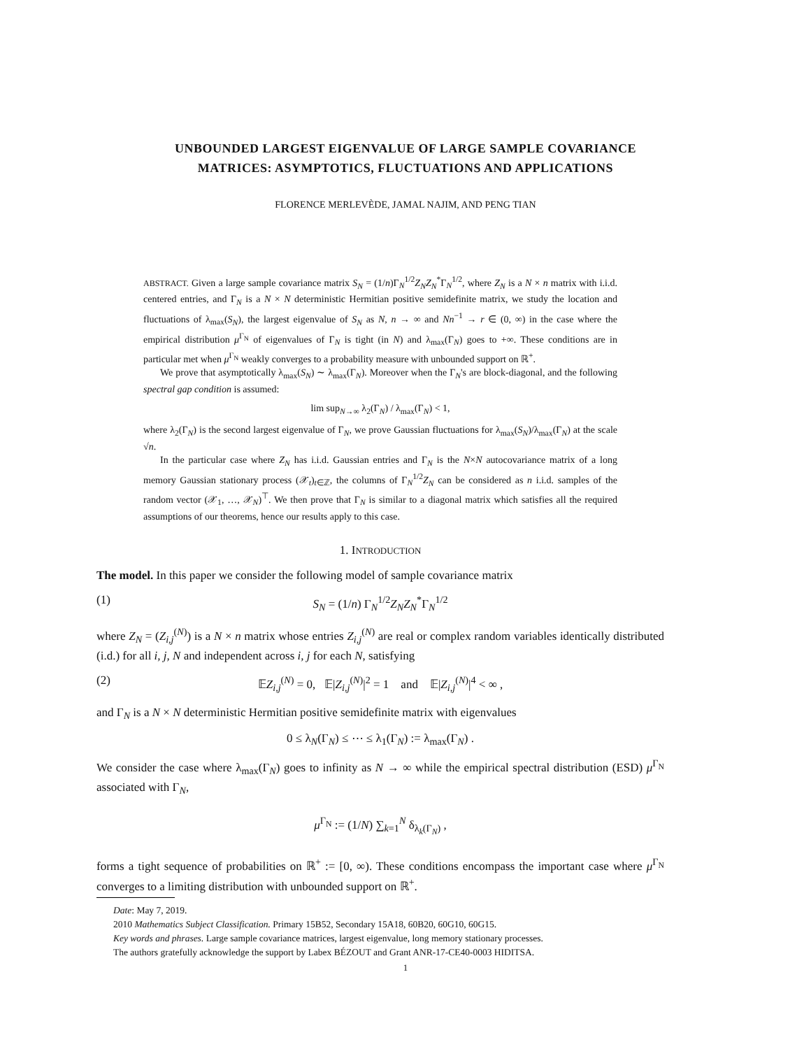UNBOUNDED LARGEST EIGENVALUE OF LARGE SAMPLE COVARIANCE
MATRICES: ASYMPTOTICS, FLUCTUATIONS AND APPLICATIONS
FLORENCE MERLEVÈDE, JAMAL NAJIM, AND PENG TIAN
ABSTRACT. Given a large sample covariance matrix S<sub>N</sub> = (1/n)Γ<sub>N</sub><sup>1/2</sup>Z<sub>N</sub>Z<sub>N</sub><sup>*</sup>Γ<sub>N</sub><sup>1/2</sup>, where Z<sub>N</sub> is a N × n matrix with i.i.d. centered entries, and Γ<sub>N</sub> is a N × N deterministic Hermitian positive semidefinite matrix, we study the location and fluctuations of λ<sub>max</sub>(S<sub>N</sub>), the largest eigenvalue of S<sub>N</sub> as N, n → ∞ and Nn<sup>−1</sup> → r ∈ (0, ∞) in the case where the empirical distribution μ<sup>Γ<sub>N</sub></sup> of eigenvalues of Γ<sub>N</sub> is tight (in N) and λ<sub>max</sub>(Γ<sub>N</sub>) goes to +∞. These conditions are in particular met when μ<sup>Γ<sub>N</sub></sup> weakly converges to a probability measure with unbounded support on ℝ<sup>+</sup>.
We prove that asymptotically λ<sub>max</sub>(S<sub>N</sub>) ∼ λ<sub>max</sub>(Γ<sub>N</sub>). Moreover when the Γ<sub>N</sub>'s are block-diagonal, and the following spectral gap condition is assumed:
lim sup<sub>N→∞</sub> λ<sub>2</sub>(Γ<sub>N</sub>) / λ<sub>max</sub>(Γ<sub>N</sub>) < 1,
where λ<sub>2</sub>(Γ<sub>N</sub>) is the second largest eigenvalue of Γ<sub>N</sub>, we prove Gaussian fluctuations for λ<sub>max</sub>(S<sub>N</sub>)/λ<sub>max</sub>(Γ<sub>N</sub>) at the scale √n.
In the particular case where Z<sub>N</sub> has i.i.d. Gaussian entries and Γ<sub>N</sub> is the N×N autocovariance matrix of a long memory Gaussian stationary process (𝒳<sub>t</sub>)<sub>t∈ℤ</sub>, the columns of Γ<sub>N</sub><sup>1/2</sup>Z<sub>N</sub> can be considered as n i.i.d. samples of the random vector (𝒳<sub>1</sub>, …, 𝒳<sub>N</sub>)<sup>⊤</sup>. We then prove that Γ<sub>N</sub> is similar to a diagonal matrix which satisfies all the required assumptions of our theorems, hence our results apply to this case.
1. INTRODUCTION
The model. In this paper we consider the following model of sample covariance matrix
(1) S<sub>N</sub> = (1/n) Γ<sub>N</sub><sup>1/2</sup>Z<sub>N</sub>Z<sub>N</sub><sup>*</sup>Γ<sub>N</sub><sup>1/2</sup>
where Z<sub>N</sub> = (Z<sub>i,j</sub><sup>(N)</sup>) is a N × n matrix whose entries Z<sub>i,j</sub><sup>(N)</sup> are real or complex random variables identically distributed (i.d.) for all i, j, N and independent across i, j for each N, satisfying
(2) 𝔼Z<sub>i,j</sub><sup>(N)</sup> = 0, 𝔼|Z<sub>i,j</sub><sup>(N)</sup>|<sup>2</sup> = 1 and 𝔼|Z<sub>i,j</sub><sup>(N)</sup>|<sup>4</sup> < ∞ ,
and Γ<sub>N</sub> is a N × N deterministic Hermitian positive semidefinite matrix with eigenvalues
0 ≤ λ<sub>N</sub>(Γ<sub>N</sub>) ≤ ⋯ ≤ λ<sub>1</sub>(Γ<sub>N</sub>) := λ<sub>max</sub>(Γ<sub>N</sub>) .
We consider the case where λ<sub>max</sub>(Γ<sub>N</sub>) goes to infinity as N → ∞ while the empirical spectral distribution (ESD) μ<sup>Γ<sub>N</sub></sup> associated with Γ<sub>N</sub>,
μ<sup>Γ<sub>N</sub></sup> := (1/N) ∑<sub>k=1</sub><sup>N</sup> δ<sub>λ<sub>k</sub>(Γ<sub>N</sub>)</sub> ,
forms a tight sequence of probabilities on ℝ<sup>+</sup> := [0, ∞). These conditions encompass the important case where μ<sup>Γ<sub>N</sub></sup> converges to a limiting distribution with unbounded support on ℝ<sup>+</sup>.
Date: May 7, 2019.
2010 Mathematics Subject Classification. Primary 15B52, Secondary 15A18, 60B20, 60G10, 60G15.
Key words and phrases. Large sample covariance matrices, largest eigenvalue, long memory stationary processes.
The authors gratefully acknowledge the support by Labex BÉZOUT and Grant ANR-17-CE40-0003 HIDITSA.
1